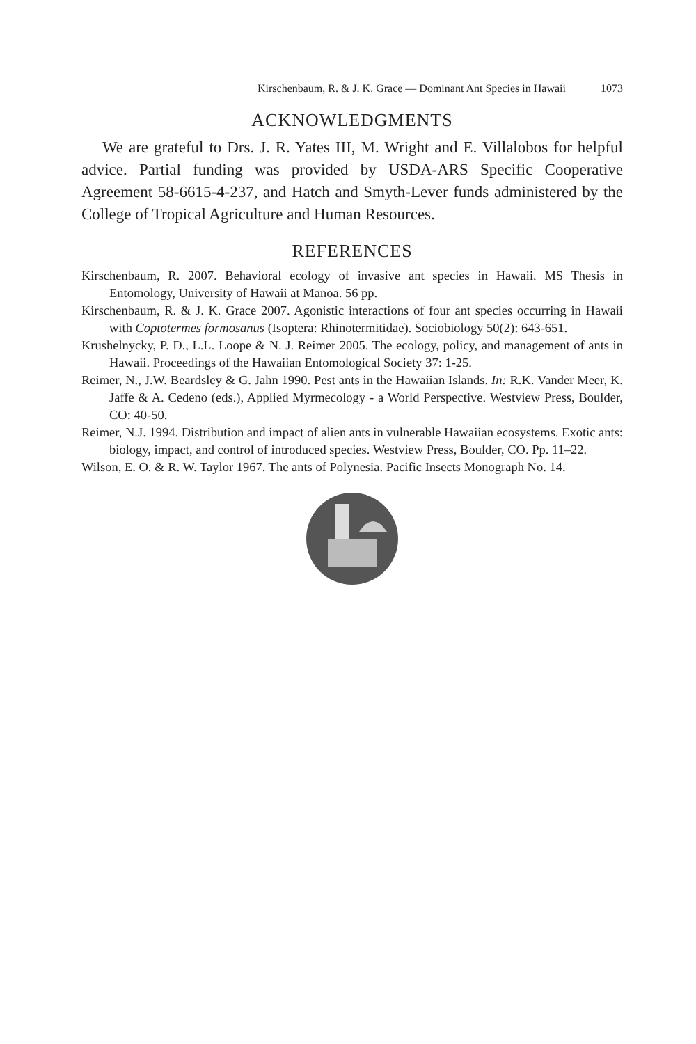Kirschenbaum, R. & J. K. Grace — Dominant Ant Species in Hawaii 1073
ACKNOWLEDGMENTS
We are grateful to Drs. J. R. Yates III, M. Wright and E. Villalobos for helpful advice. Partial funding was provided by USDA-ARS Specific Cooperative Agreement 58-6615-4-237, and Hatch and Smyth-Lever funds administered by the College of Tropical Agriculture and Human Resources.
REFERENCES
Kirschenbaum, R. 2007. Behavioral ecology of invasive ant species in Hawaii. MS Thesis in Entomology, University of Hawaii at Manoa. 56 pp.
Kirschenbaum, R. & J. K. Grace 2007. Agonistic interactions of four ant species occurring in Hawaii with Coptotermes formosanus (Isoptera: Rhinotermitidae). Sociobiology 50(2): 643-651.
Krushelnycky, P. D., L.L. Loope & N. J. Reimer 2005. The ecology, policy, and management of ants in Hawaii. Proceedings of the Hawaiian Entomological Society 37: 1-25.
Reimer, N., J.W. Beardsley & G. Jahn 1990. Pest ants in the Hawaiian Islands. In: R.K. Vander Meer, K. Jaffe & A. Cedeno (eds.), Applied Myrmecology - a World Perspective. Westview Press, Boulder, CO: 40-50.
Reimer, N.J. 1994. Distribution and impact of alien ants in vulnerable Hawaiian ecosystems. Exotic ants: biology, impact, and control of introduced species. Westview Press, Boulder, CO. Pp. 11–22.
Wilson, E. O. & R. W. Taylor 1967. The ants of Polynesia. Pacific Insects Monograph No. 14.